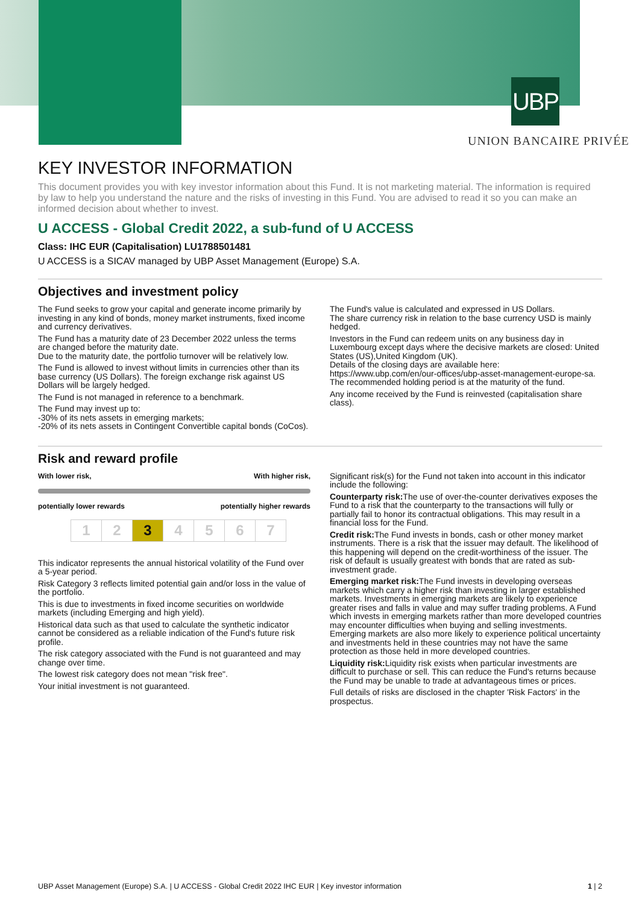UBP
UNION BANCAIRE PRIVÉE
KEY INVESTOR INFORMATION
This document provides you with key investor information about this Fund. It is not marketing material. The information is required by law to help you understand the nature and the risks of investing in this Fund. You are advised to read it so you can make an informed decision about whether to invest.
U ACCESS - Global Credit 2022, a sub-fund of U ACCESS
Class: IHC EUR (Capitalisation) LU1788501481
U ACCESS is a SICAV managed by UBP Asset Management (Europe) S.A.
Objectives and investment policy
The Fund seeks to grow your capital and generate income primarily by investing in any kind of bonds, money market instruments, fixed income and currency derivatives.
The Fund has a maturity date of 23 December 2022 unless the terms are changed before the maturity date.
Due to the maturity date, the portfolio turnover will be relatively low.
The Fund is allowed to invest without limits in currencies other than its base currency (US Dollars). The foreign exchange risk against US Dollars will be largely hedged.
The Fund is not managed in reference to a benchmark.
The Fund may invest up to:
-30% of its nets assets in emerging markets;
-20% of its nets assets in Contingent Convertible capital bonds (CoCos).
The Fund's value is calculated and expressed in US Dollars.
The share currency risk in relation to the base currency USD is mainly hedged.
Investors in the Fund can redeem units on any business day in Luxembourg except days where the decisive markets are closed: United States (US),United Kingdom (UK).
Details of the closing days are available here:
https://www.ubp.com/en/our-offices/ubp-asset-management-europe-sa.
The recommended holding period is at the maturity of the fund.
Any income received by the Fund is reinvested (capitalisation share class).
Risk and reward profile
With lower risk, With higher risk,
potentially lower rewards potentially higher rewards
| 1 | 2 | 3 | 4 | 5 | 6 | 7 |
This indicator represents the annual historical volatility of the Fund over a 5-year period.
Risk Category 3 reflects limited potential gain and/or loss in the value of the portfolio.
This is due to investments in fixed income securities on worldwide markets (including Emerging and high yield).
Historical data such as that used to calculate the synthetic indicator cannot be considered as a reliable indication of the Fund's future risk profile.
The risk category associated with the Fund is not guaranteed and may change over time.
The lowest risk category does not mean "risk free".
Your initial investment is not guaranteed.
Significant risk(s) for the Fund not taken into account in this indicator include the following:
Counterparty risk: The use of over-the-counter derivatives exposes the Fund to a risk that the counterparty to the transactions will fully or partially fail to honor its contractual obligations. This may result in a financial loss for the Fund.
Credit risk: The Fund invests in bonds, cash or other money market instruments. There is a risk that the issuer may default. The likelihood of this happening will depend on the credit-worthiness of the issuer. The risk of default is usually greatest with bonds that are rated as sub-investment grade.
Emerging market risk: The Fund invests in developing overseas markets which carry a higher risk than investing in larger established markets. Investments in emerging markets are likely to experience greater rises and falls in value and may suffer trading problems. A Fund which invests in emerging markets rather than more developed countries may encounter difficulties when buying and selling investments. Emerging markets are also more likely to experience political uncertainty and investments held in these countries may not have the same protection as those held in more developed countries.
Liquidity risk: Liquidity risk exists when particular investments are difficult to purchase or sell. This can reduce the Fund's returns because the Fund may be unable to trade at advantageous times or prices.
Full details of risks are disclosed in the chapter 'Risk Factors' in the prospectus.
UBP Asset Management (Europe) S.A. | U ACCESS - Global Credit 2022 IHC EUR | Key investor information 1 | 2